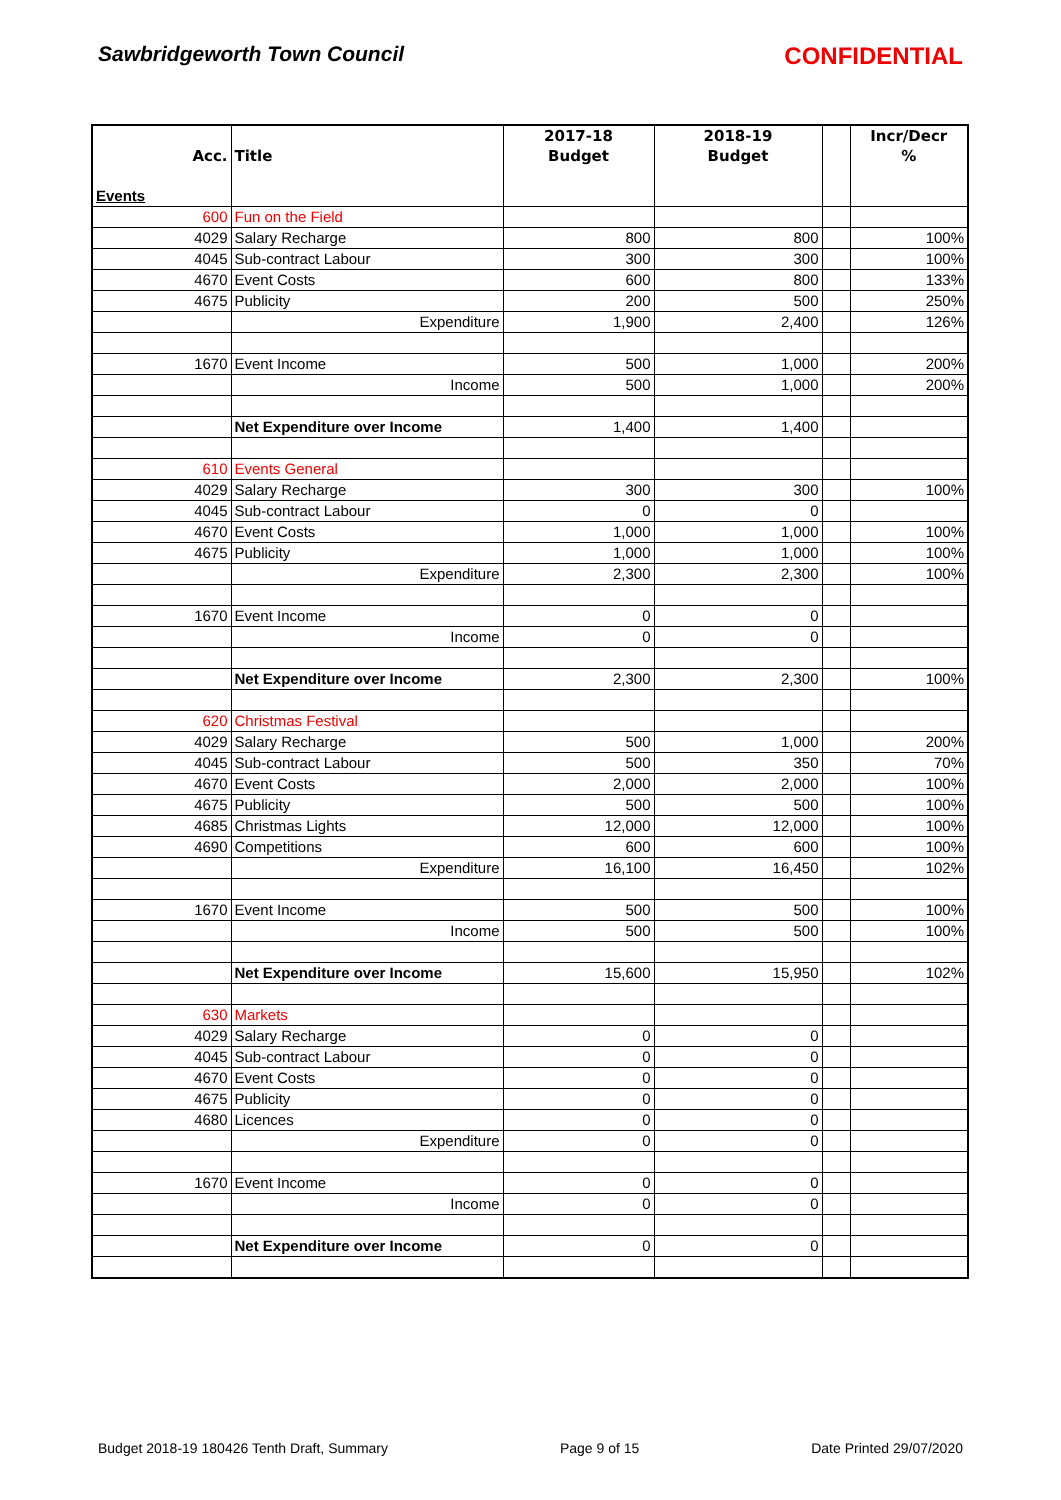Sawbridgeworth Town Council CONFIDENTIAL
| | | 2017-18 | 2018-19 | | Incr/Decr |
| --- | --- | --- | --- | --- | --- |
| Acc. | Title | Budget | Budget | | % |
| Events | | | | | |
| 600 | Fun on the Field | | | | |
| 4029 | Salary Recharge | 800 | 800 | | 100% |
| 4045 | Sub-contract Labour | 300 | 300 | | 100% |
| 4670 | Event Costs | 600 | 800 | | 133% |
| 4675 | Publicity | 200 | 500 | | 250% |
| | Expenditure | 1,900 | 2,400 | | 126% |
| 1670 | Event Income | 500 | 1,000 | | 200% |
| | Income | 500 | 1,000 | | 200% |
| | Net Expenditure over Income | 1,400 | 1,400 | | |
| 610 | Events General | | | | |
| 4029 | Salary Recharge | 300 | 300 | | 100% |
| 4045 | Sub-contract Labour | 0 | 0 | | |
| 4670 | Event Costs | 1,000 | 1,000 | | 100% |
| 4675 | Publicity | 1,000 | 1,000 | | 100% |
| | Expenditure | 2,300 | 2,300 | | 100% |
| 1670 | Event Income | 0 | 0 | | |
| | Income | 0 | 0 | | |
| | Net Expenditure over Income | 2,300 | 2,300 | | 100% |
| 620 | Christmas Festival | | | | |
| 4029 | Salary Recharge | 500 | 1,000 | | 200% |
| 4045 | Sub-contract Labour | 500 | 350 | | 70% |
| 4670 | Event Costs | 2,000 | 2,000 | | 100% |
| 4675 | Publicity | 500 | 500 | | 100% |
| 4685 | Christmas Lights | 12,000 | 12,000 | | 100% |
| 4690 | Competitions | 600 | 600 | | 100% |
| | Expenditure | 16,100 | 16,450 | | 102% |
| 1670 | Event Income | 500 | 500 | | 100% |
| | Income | 500 | 500 | | 100% |
| | Net Expenditure over Income | 15,600 | 15,950 | | 102% |
| 630 | Markets | | | | |
| 4029 | Salary Recharge | 0 | 0 | | |
| 4045 | Sub-contract Labour | 0 | 0 | | |
| 4670 | Event Costs | 0 | 0 | | |
| 4675 | Publicity | 0 | 0 | | |
| 4680 | Licences | 0 | 0 | | |
| | Expenditure | 0 | 0 | | |
| 1670 | Event Income | 0 | 0 | | |
| | Income | 0 | 0 | | |
| | Net Expenditure over Income | 0 | 0 | | |
Budget 2018-19 180426 Tenth Draft, Summary Page 9 of 15 Date Printed 29/07/2020